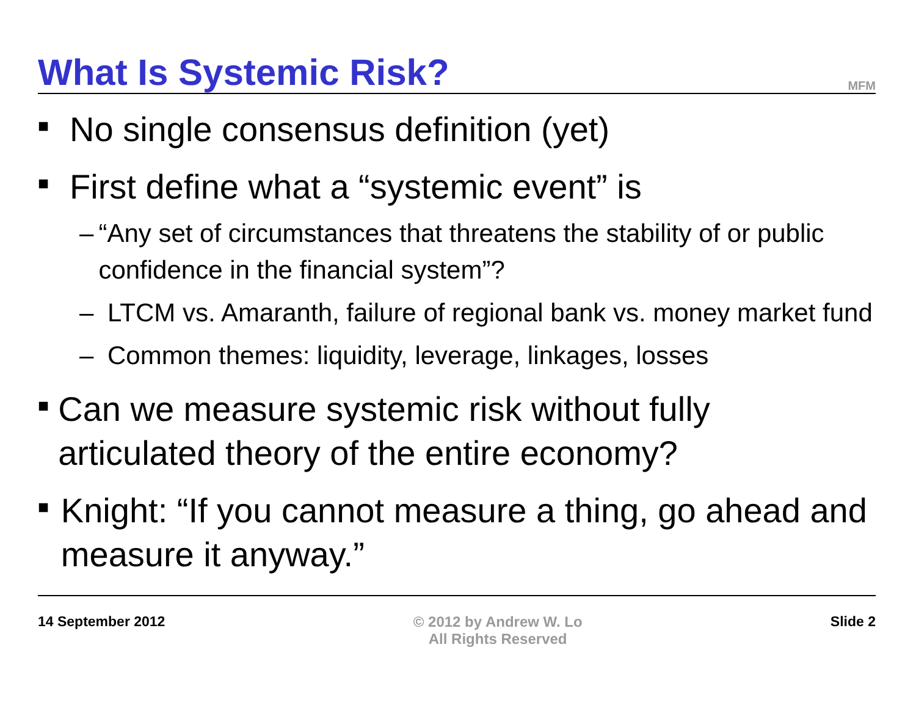What Is Systemic Risk?
MFM
■ No single consensus definition (yet)
■ First define what a “systemic event” is
– “Any set of circumstances that threatens the stability of or public confidence in the financial system”?
– LTCM vs. Amaranth, failure of regional bank vs. money market fund
– Common themes: liquidity, leverage, linkages, losses
■ Can we measure systemic risk without fully articulated theory of the entire economy?
■ Knight: “If you cannot measure a thing, go ahead and measure it anyway.”
14 September 2012 © 2012 by Andrew W. Lo
All Rights Reserved Slide 2